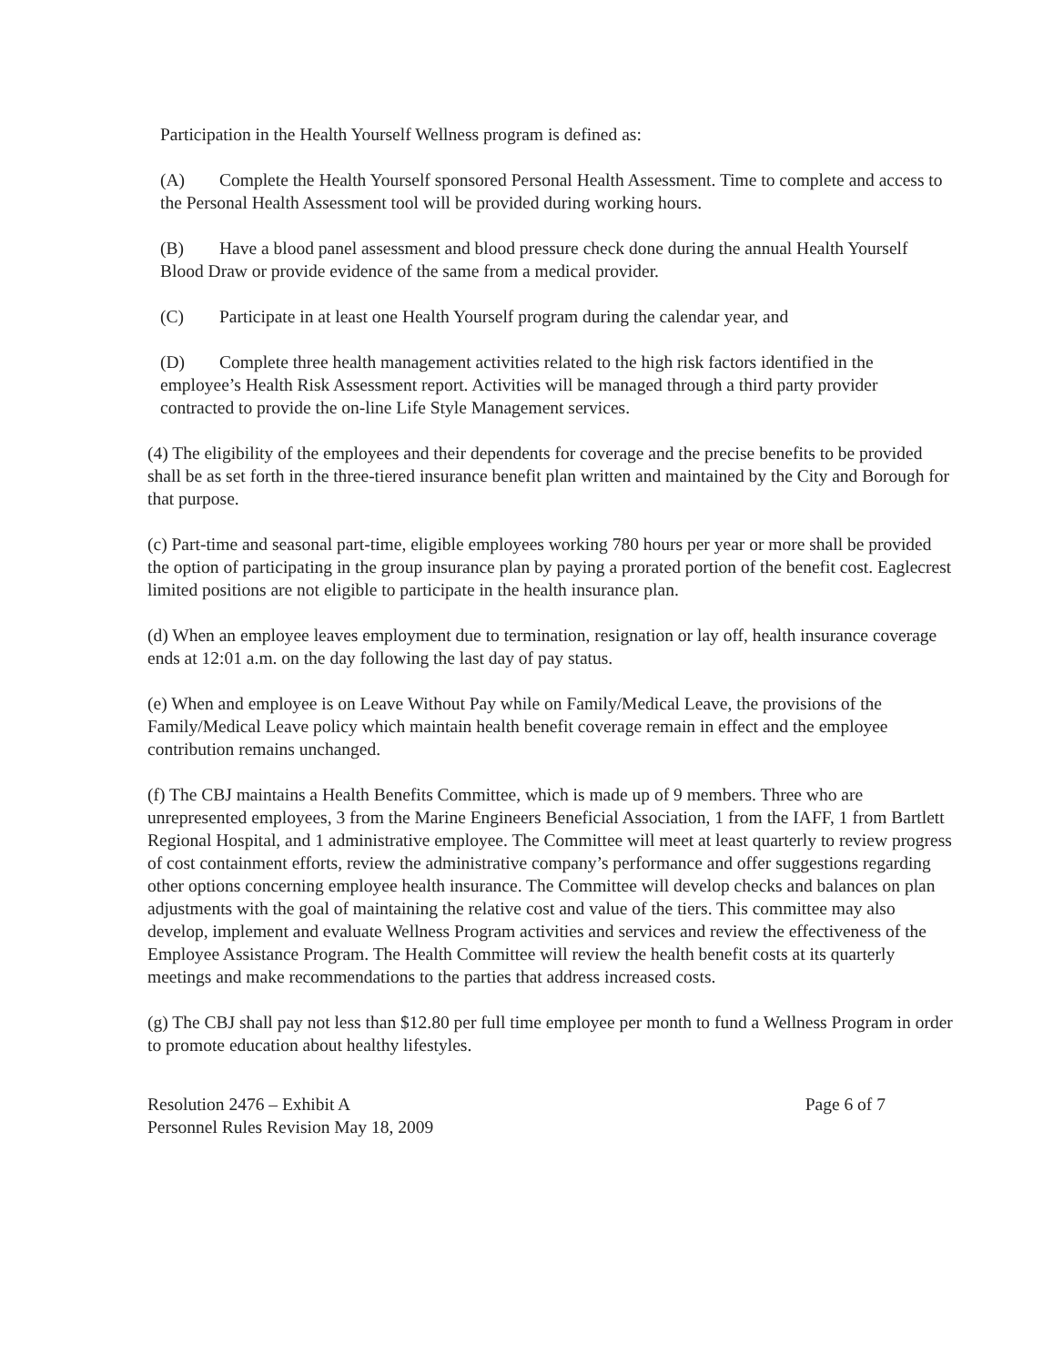Participation in the Health Yourself Wellness program is defined as:
(A) Complete the Health Yourself sponsored Personal Health Assessment. Time to complete and access to the Personal Health Assessment tool will be provided during working hours.
(B) Have a blood panel assessment and blood pressure check done during the annual Health Yourself Blood Draw or provide evidence of the same from a medical provider.
(C) Participate in at least one Health Yourself program during the calendar year, and
(D) Complete three health management activities related to the high risk factors identified in the employee’s Health Risk Assessment report. Activities will be managed through a third party provider contracted to provide the on-line Life Style Management services.
(4) The eligibility of the employees and their dependents for coverage and the precise benefits to be provided shall be as set forth in the three-tiered insurance benefit plan written and maintained by the City and Borough for that purpose.
(c) Part-time and seasonal part-time, eligible employees working 780 hours per year or more shall be provided the option of participating in the group insurance plan by paying a prorated portion of the benefit cost. Eaglecrest limited positions are not eligible to participate in the health insurance plan.
(d) When an employee leaves employment due to termination, resignation or lay off, health insurance coverage ends at 12:01 a.m. on the day following the last day of pay status.
(e) When and employee is on Leave Without Pay while on Family/Medical Leave, the provisions of the Family/Medical Leave policy which maintain health benefit coverage remain in effect and the employee contribution remains unchanged.
(f) The CBJ maintains a Health Benefits Committee, which is made up of 9 members. Three who are unrepresented employees, 3 from the Marine Engineers Beneficial Association, 1 from the IAFF, 1 from Bartlett Regional Hospital, and 1 administrative employee. The Committee will meet at least quarterly to review progress of cost containment efforts, review the administrative company’s performance and offer suggestions regarding other options concerning employee health insurance. The Committee will develop checks and balances on plan adjustments with the goal of maintaining the relative cost and value of the tiers. This committee may also develop, implement and evaluate Wellness Program activities and services and review the effectiveness of the Employee Assistance Program. The Health Committee will review the health benefit costs at its quarterly meetings and make recommendations to the parties that address increased costs.
(g) The CBJ shall pay not less than $12.80 per full time employee per month to fund a Wellness Program in order to promote education about healthy lifestyles.
Resolution 2476 – Exhibit A
Personnel Rules Revision May 18, 2009
Page 6 of 7